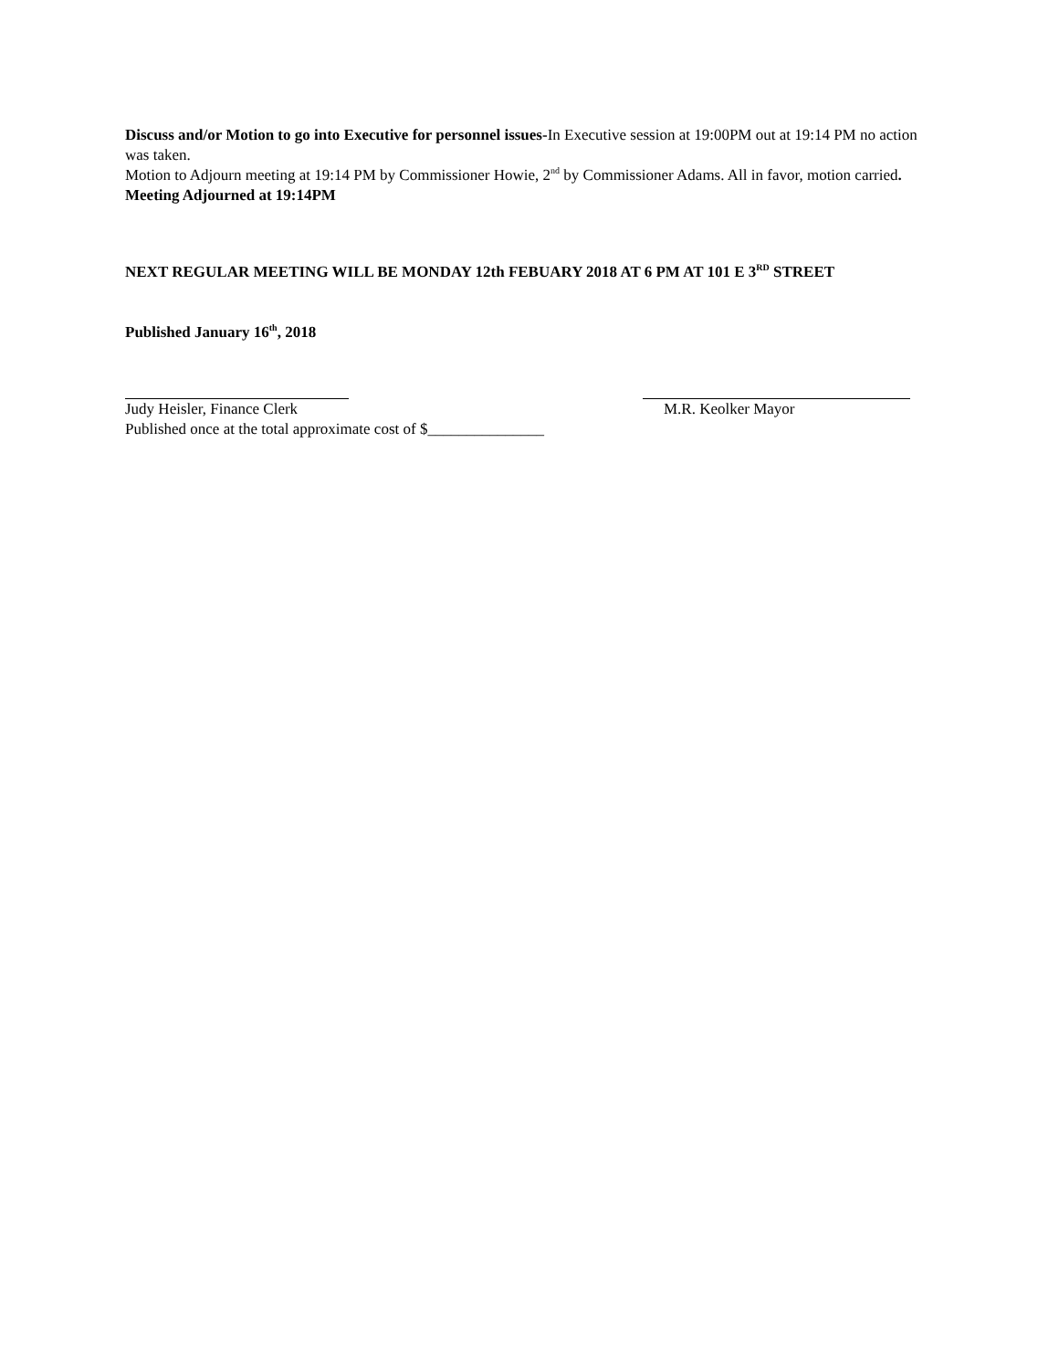Discuss and/or Motion to go into Executive for personnel issues-In Executive session at 19:00PM out at 19:14 PM no action was taken.
Motion to Adjourn meeting at 19:14 PM by Commissioner Howie, 2<sup>nd</sup> by Commissioner Adams. All in favor, motion carried.
Meeting Adjourned at 19:14PM
NEXT REGULAR MEETING WILL BE MONDAY 12th FEBUARY 2018 AT 6 PM AT 101 E 3<sup>RD</sup> STREET
Published January 16<sup>th</sup>, 2018
Judy Heisler, Finance Clerk M.R. Keolker Mayor
Published once at the total approximate cost of $_______________